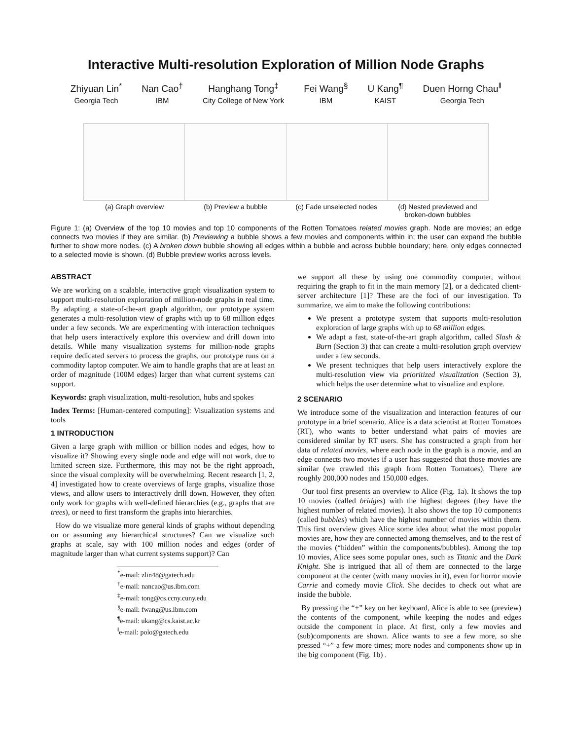Interactive Multi-resolution Exploration of Million Node Graphs
Zhiyuan Lin<sup>*</sup>
Georgia Tech
Nan Cao<sup>†</sup>
IBM
Hanghang Tong<sup>‡</sup>
City College of New York
Fei Wang<sup>§</sup>
IBM
U Kang<sup>¶</sup>
KAIST
Duen Horng Chau<sup>‖</sup>
Georgia Tech
(a) Graph overview (b) Preview a bubble (c) Fade unselected nodes (d) Nested previewed and broken-down bubbles
Figure 1: (a) Overview of the top 10 movies and top 10 components of the Rotten Tomatoes related movies graph. Node are movies; an edge connects two movies if they are similar. (b) Previewing a bubble shows a few movies and components within in; the user can expand the bubble further to show more nodes. (c) A broken down bubble showing all edges within a bubble and across bubble boundary; here, only edges connected to a selected movie is shown. (d) Bubble preview works across levels.
ABSTRACT
We are working on a scalable, interactive graph visualization system to support multi-resolution exploration of million-node graphs in real time. By adapting a state-of-the-art graph algorithm, our prototype system generates a multi-resolution view of graphs with up to 68 million edges under a few seconds. We are experimenting with interaction techniques that help users interactively explore this overview and drill down into details. While many visualization systems for million-node graphs require dedicated servers to process the graphs, our prototype runs on a commodity laptop computer. We aim to handle graphs that are at least an order of magnitude (100M edges) larger than what current systems can support.
Keywords: graph visualization, multi-resolution, hubs and spokes
Index Terms: [Human-centered computing]: Visualization systems and tools
1 INTRODUCTION
Given a large graph with million or billion nodes and edges, how to visualize it? Showing every single node and edge will not work, due to limited screen size. Furthermore, this may not be the right approach, since the visual complexity will be overwhelming. Recent research [1, 2, 4] investigated how to create overviews of large graphs, visualize those views, and allow users to interactively drill down. However, they often only work for graphs with well-defined hierarchies (e.g., graphs that are trees), or need to first transform the graphs into hierarchies.
How do we visualize more general kinds of graphs without depending on or assuming any hierarchical structures? Can we visualize such graphs at scale, say with 100 million nodes and edges (order of magnitude larger than what current systems support)? Can
<sup>*</sup> e-mail: zlin48@gatech.edu
<sup>†</sup> e-mail: nancao@us.ibm.com
<sup>‡</sup> e-mail: tong@cs.ccny.cuny.edu
<sup>§</sup> e-mail: fwang@us.ibm.com
<sup>¶</sup> e-mail: ukang@cs.kaist.ac.kr
<sup>‖</sup> e-mail: polo@gatech.edu
we support all these by using one commodity computer, without requiring the graph to fit in the main memory [2], or a dedicated client-server architecture [1]? These are the foci of our investigation. To summarize, we aim to make the following contributions:
We present a prototype system that supports multi-resolution exploration of large graphs with up to 68 million edges.
We adapt a fast, state-of-the-art graph algorithm, called Slash & Burn (Section 3) that can create a multi-resolution graph overview under a few seconds.
We present techniques that help users interactively explore the multi-resolution view via prioritized visualization (Section 3), which helps the user determine what to visualize and explore.
2 SCENARIO
We introduce some of the visualization and interaction features of our prototype in a brief scenario. Alice is a data scientist at Rotten Tomatoes (RT), who wants to better understand what pairs of movies are considered similar by RT users. She has constructed a graph from her data of related movies, where each node in the graph is a movie, and an edge connects two movies if a user has suggested that those movies are similar (we crawled this graph from Rotten Tomatoes). There are roughly 200,000 nodes and 150,000 edges.
Our tool first presents an overview to Alice (Fig. 1a). It shows the top 10 movies (called bridges) with the highest degrees (they have the highest number of related movies). It also shows the top 10 components (called bubbles) which have the highest number of movies within them. This first overview gives Alice some idea about what the most popular movies are, how they are connected among themselves, and to the rest of the movies (“hidden” within the components/bubbles). Among the top 10 movies, Alice sees some popular ones, such as Titanic and the Dark Knight. She is intrigued that all of them are connected to the large component at the center (with many movies in it), even for horror movie Carrie and comedy movie Click. She decides to check out what are inside the bubble.
By pressing the “+” key on her keyboard, Alice is able to see (preview) the contents of the component, while keeping the nodes and edges outside the component in place. At first, only a few movies and (sub)components are shown. Alice wants to see a few more, so she pressed “+” a few more times; more nodes and components show up in the big component (Fig. 1b) .